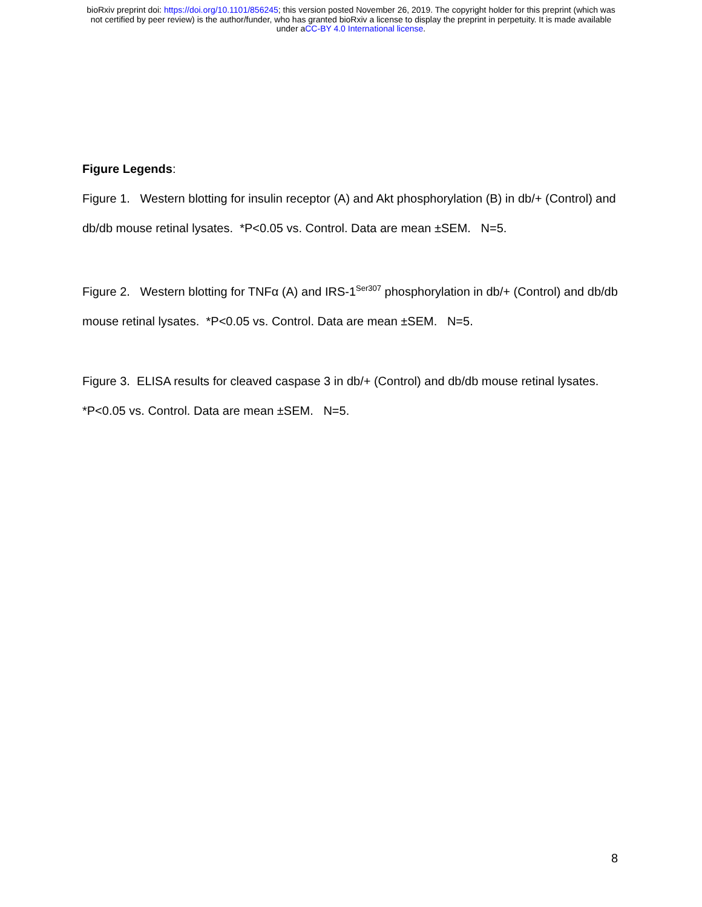bioRxiv preprint doi: https://doi.org/10.1101/856245; this version posted November 26, 2019. The copyright holder for this preprint (which was
not certified by peer review) is the author/funder, who has granted bioRxiv a license to display the preprint in perpetuity. It is made available
under aCC-BY 4.0 International license.
Figure Legends:
Figure 1. Western blotting for insulin receptor (A) and Akt phosphorylation (B) in db/+ (Control) and db/db mouse retinal lysates. *P<0.05 vs. Control. Data are mean ±SEM. N=5.
Figure 2. Western blotting for TNFα (A) and IRS-1<sup>Ser307</sup> phosphorylation in db/+ (Control) and db/db mouse retinal lysates. *P<0.05 vs. Control. Data are mean ±SEM. N=5.
Figure 3. ELISA results for cleaved caspase 3 in db/+ (Control) and db/db mouse retinal lysates. *P<0.05 vs. Control. Data are mean ±SEM. N=5.
8